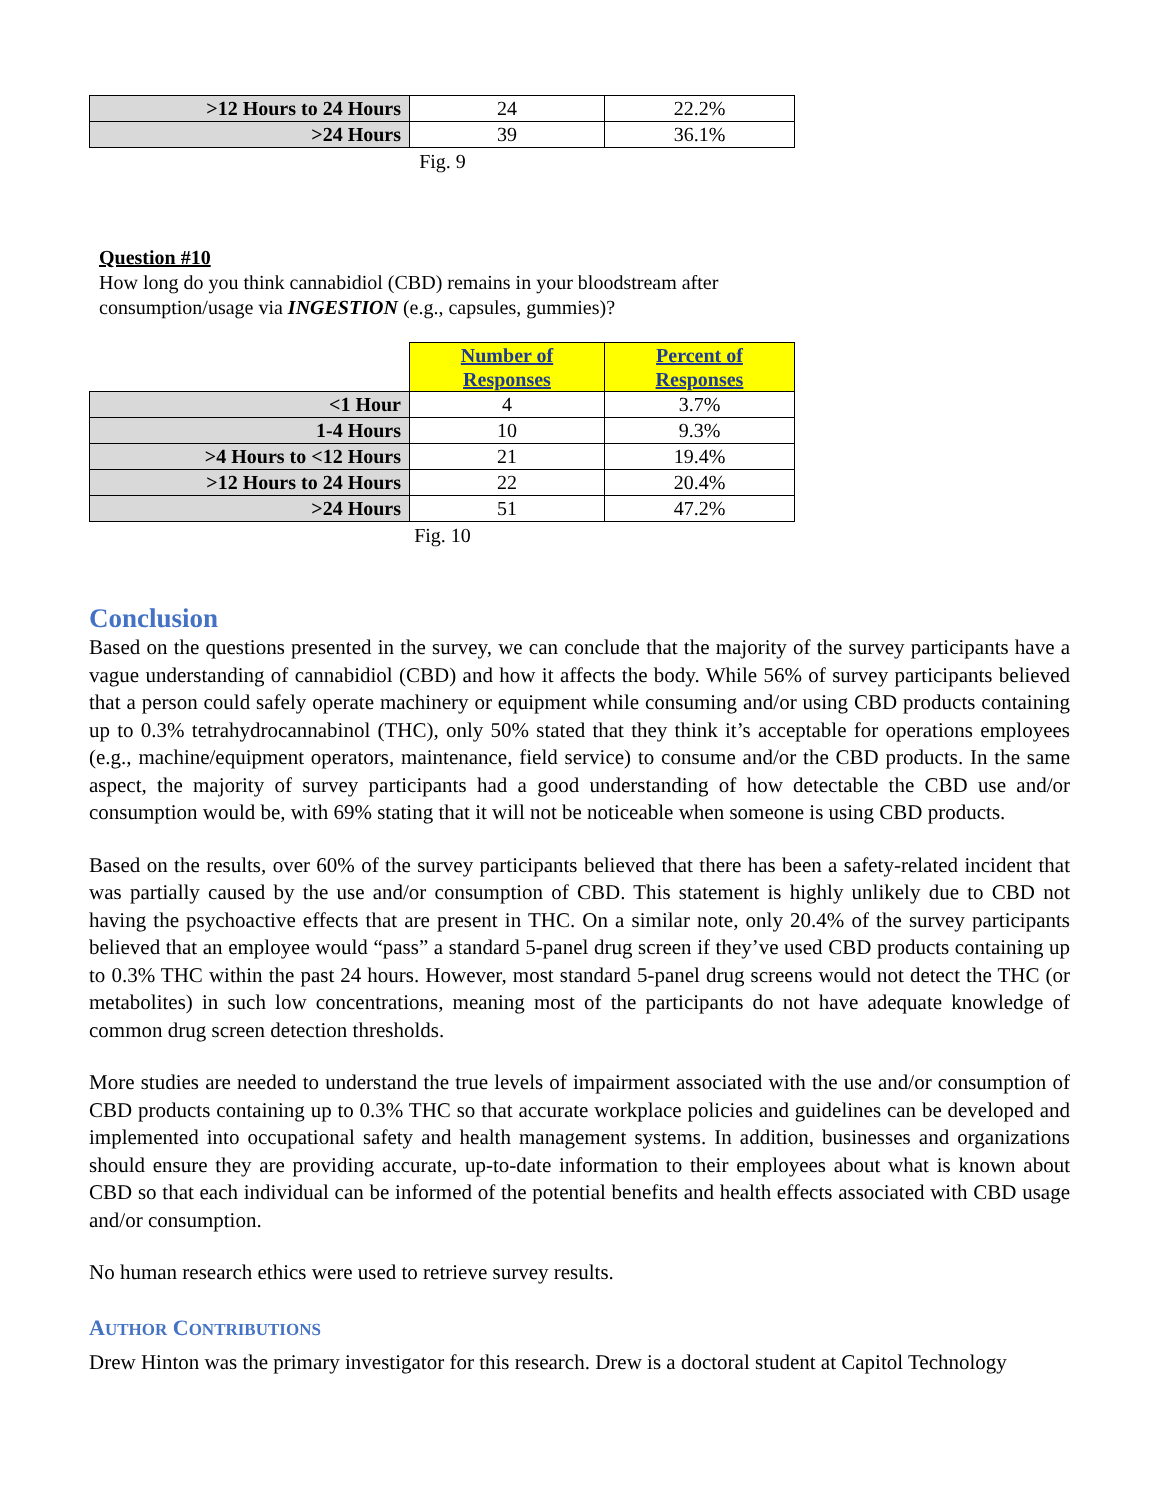| >12 Hours to 24 Hours | 24 | 22.2% |
| >24 Hours | 39 | 36.1% |
Fig. 9
Question #10
How long do you think cannabidiol (CBD) remains in your bloodstream after
consumption/usage via INGESTION (e.g., capsules, gummies)?
| | Number of Responses | Percent of Responses |
| <1 Hour | 4 | 3.7% |
| 1-4 Hours | 10 | 9.3% |
| >4 Hours to <12 Hours | 21 | 19.4% |
| >12 Hours to 24 Hours | 22 | 20.4% |
| >24 Hours | 51 | 47.2% |
Fig. 10
Conclusion
Based on the questions presented in the survey, we can conclude that the majority of the survey participants have a vague understanding of cannabidiol (CBD) and how it affects the body. While 56% of survey participants believed that a person could safely operate machinery or equipment while consuming and/or using CBD products containing up to 0.3% tetrahydrocannabinol (THC), only 50% stated that they think it’s acceptable for operations employees (e.g., machine/equipment operators, maintenance, field service) to consume and/or the CBD products. In the same aspect, the majority of survey participants had a good understanding of how detectable the CBD use and/or consumption would be, with 69% stating that it will not be noticeable when someone is using CBD products.
Based on the results, over 60% of the survey participants believed that there has been a safety-related incident that was partially caused by the use and/or consumption of CBD. This statement is highly unlikely due to CBD not having the psychoactive effects that are present in THC. On a similar note, only 20.4% of the survey participants believed that an employee would “pass” a standard 5-panel drug screen if they’ve used CBD products containing up to 0.3% THC within the past 24 hours. However, most standard 5-panel drug screens would not detect the THC (or metabolites) in such low concentrations, meaning most of the participants do not have adequate knowledge of common drug screen detection thresholds.
More studies are needed to understand the true levels of impairment associated with the use and/or consumption of CBD products containing up to 0.3% THC so that accurate workplace policies and guidelines can be developed and implemented into occupational safety and health management systems. In addition, businesses and organizations should ensure they are providing accurate, up-to-date information to their employees about what is known about CBD so that each individual can be informed of the potential benefits and health effects associated with CBD usage and/or consumption.
No human research ethics were used to retrieve survey results.
AUTHOR CONTRIBUTIONS
Drew Hinton was the primary investigator for this research. Drew is a doctoral student at Capitol Technology